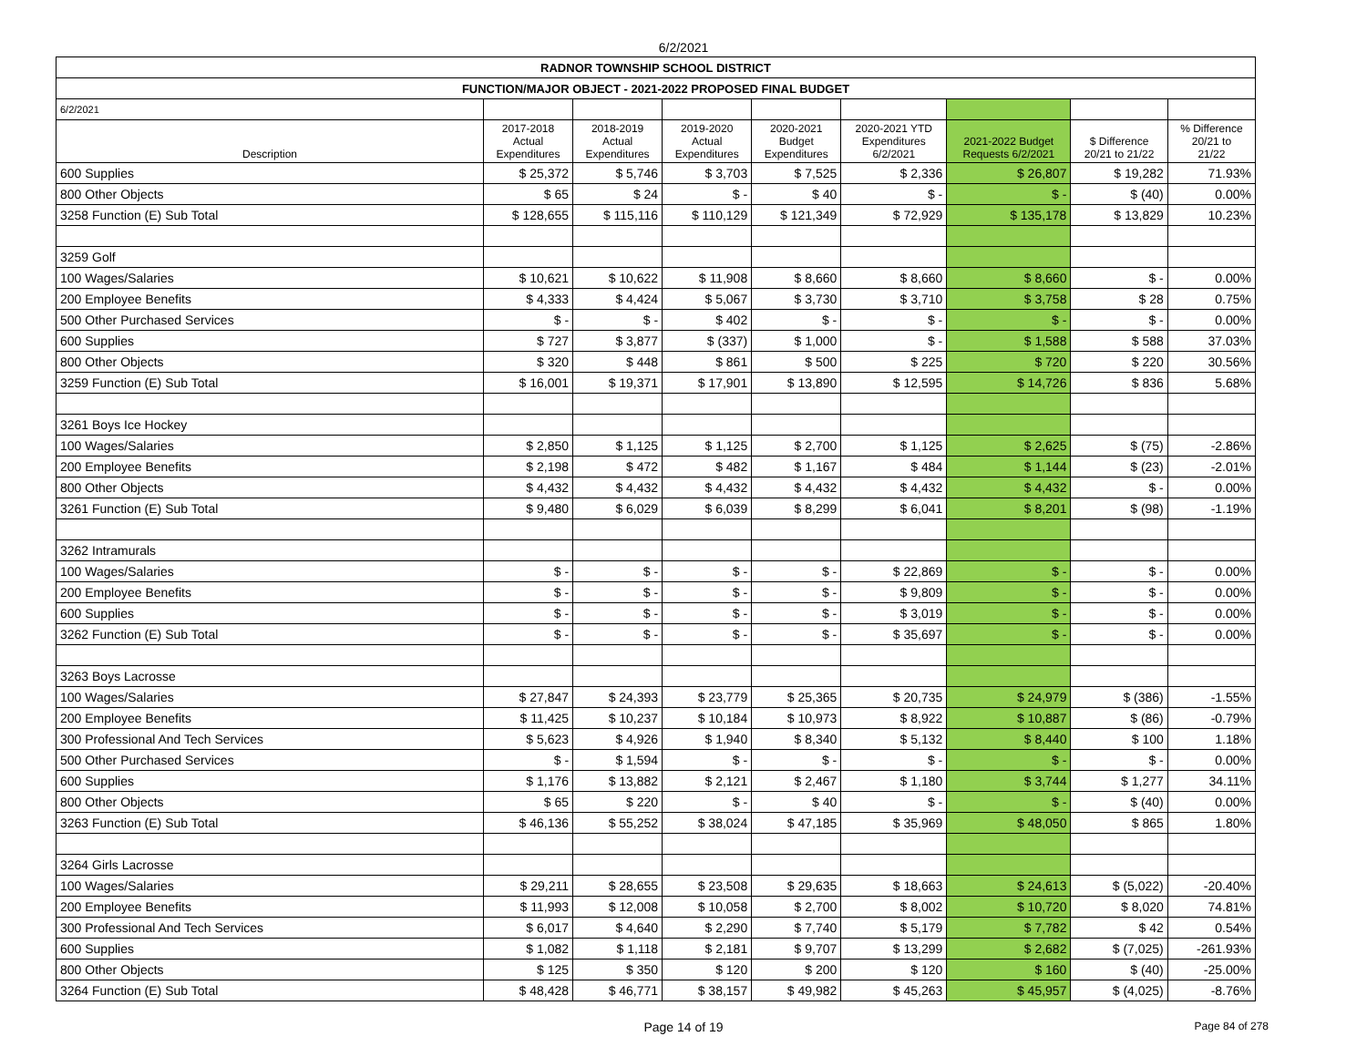6/2/2021
| RADNOR TOWNSHIP SCHOOL DISTRICT | | | | | | | | |
| FUNCTION/MAJOR OBJECT - 2021-2022 PROPOSED FINAL BUDGET | | | | | | | | |
| 6/2/2021 | | | | | | | | |
| Description | 2017-2018 Actual Expenditures | 2018-2019 Actual Expenditures | 2019-2020 Actual Expenditures | 2020-2021 Budget Expenditures | 2020-2021 YTD Expenditures 6/2/2021 | 2021-2022 Budget Requests 6/2/2021 | $ Difference 20/21 to 21/22 | % Difference 20/21 to 21/22 |
| 600 Supplies | $ 25,372 | $ 5,746 | $ 3,703 | $ 7,525 | $ 2,336 | $ 26,807 | $ 19,282 | 71.93% |
| 800 Other Objects | $ 65 | $ 24 | $ - | $ 40 | $ - | $ - | $ (40) | 0.00% |
| 3258 Function (E) Sub Total | $ 128,655 | $ 115,116 | $ 110,129 | $ 121,349 | $ 72,929 | $ 135,178 | $ 13,829 | 10.23% |
| 3259 Golf | | | | | | | | |
| 100 Wages/Salaries | $ 10,621 | $ 10,622 | $ 11,908 | $ 8,660 | $ 8,660 | $ 8,660 | $ - | 0.00% |
| 200 Employee Benefits | $ 4,333 | $ 4,424 | $ 5,067 | $ 3,730 | $ 3,710 | $ 3,758 | $ 28 | 0.75% |
| 500 Other Purchased Services | $ - | $ - | $ 402 | $ - | $ - | $ - | $ - | 0.00% |
| 600 Supplies | $ 727 | $ 3,877 | $ (337) | $ 1,000 | $ - | $ 1,588 | $ 588 | 37.03% |
| 800 Other Objects | $ 320 | $ 448 | $ 861 | $ 500 | $ 225 | $ 720 | $ 220 | 30.56% |
| 3259 Function (E) Sub Total | $ 16,001 | $ 19,371 | $ 17,901 | $ 13,890 | $ 12,595 | $ 14,726 | $ 836 | 5.68% |
| 3261 Boys Ice Hockey | | | | | | | | |
| 100 Wages/Salaries | $ 2,850 | $ 1,125 | $ 1,125 | $ 2,700 | $ 1,125 | $ 2,625 | $ (75) | -2.86% |
| 200 Employee Benefits | $ 2,198 | $ 472 | $ 482 | $ 1,167 | $ 484 | $ 1,144 | $ (23) | -2.01% |
| 800 Other Objects | $ 4,432 | $ 4,432 | $ 4,432 | $ 4,432 | $ 4,432 | $ 4,432 | $ - | 0.00% |
| 3261 Function (E) Sub Total | $ 9,480 | $ 6,029 | $ 6,039 | $ 8,299 | $ 6,041 | $ 8,201 | $ (98) | -1.19% |
| 3262 Intramurals | | | | | | | | |
| 100 Wages/Salaries | $ - | $ - | $ - | $ - | $ 22,869 | $ - | $ - | 0.00% |
| 200 Employee Benefits | $ - | $ - | $ - | $ - | $ 9,809 | $ - | $ - | 0.00% |
| 600 Supplies | $ - | $ - | $ - | $ - | $ 3,019 | $ - | $ - | 0.00% |
| 3262 Function (E) Sub Total | $ - | $ - | $ - | $ - | $ 35,697 | $ - | $ - | 0.00% |
| 3263 Boys Lacrosse | | | | | | | | |
| 100 Wages/Salaries | $ 27,847 | $ 24,393 | $ 23,779 | $ 25,365 | $ 20,735 | $ 24,979 | $ (386) | -1.55% |
| 200 Employee Benefits | $ 11,425 | $ 10,237 | $ 10,184 | $ 10,973 | $ 8,922 | $ 10,887 | $ (86) | -0.79% |
| 300 Professional And Tech Services | $ 5,623 | $ 4,926 | $ 1,940 | $ 8,340 | $ 5,132 | $ 8,440 | $ 100 | 1.18% |
| 500 Other Purchased Services | $ - | $ 1,594 | $ - | $ - | $ - | $ - | $ - | 0.00% |
| 600 Supplies | $ 1,176 | $ 13,882 | $ 2,121 | $ 2,467 | $ 1,180 | $ 3,744 | $ 1,277 | 34.11% |
| 800 Other Objects | $ 65 | $ 220 | $ - | $ 40 | $ - | $ - | $ (40) | 0.00% |
| 3263 Function (E) Sub Total | $ 46,136 | $ 55,252 | $ 38,024 | $ 47,185 | $ 35,969 | $ 48,050 | $ 865 | 1.80% |
| 3264 Girls Lacrosse | | | | | | | | |
| 100 Wages/Salaries | $ 29,211 | $ 28,655 | $ 23,508 | $ 29,635 | $ 18,663 | $ 24,613 | $ (5,022) | -20.40% |
| 200 Employee Benefits | $ 11,993 | $ 12,008 | $ 10,058 | $ 2,700 | $ 8,002 | $ 10,720 | $ 8,020 | 74.81% |
| 300 Professional And Tech Services | $ 6,017 | $ 4,640 | $ 2,290 | $ 7,740 | $ 5,179 | $ 7,782 | $ 42 | 0.54% |
| 600 Supplies | $ 1,082 | $ 1,118 | $ 2,181 | $ 9,707 | $ 13,299 | $ 2,682 | $ (7,025) | -261.93% |
| 800 Other Objects | $ 125 | $ 350 | $ 120 | $ 200 | $ 120 | $ 160 | $ (40) | -25.00% |
| 3264 Function (E) Sub Total | $ 48,428 | $ 46,771 | $ 38,157 | $ 49,982 | $ 45,263 | $ 45,957 | $ (4,025) | -8.76% |
Page 14 of 19 Page 84 of 278